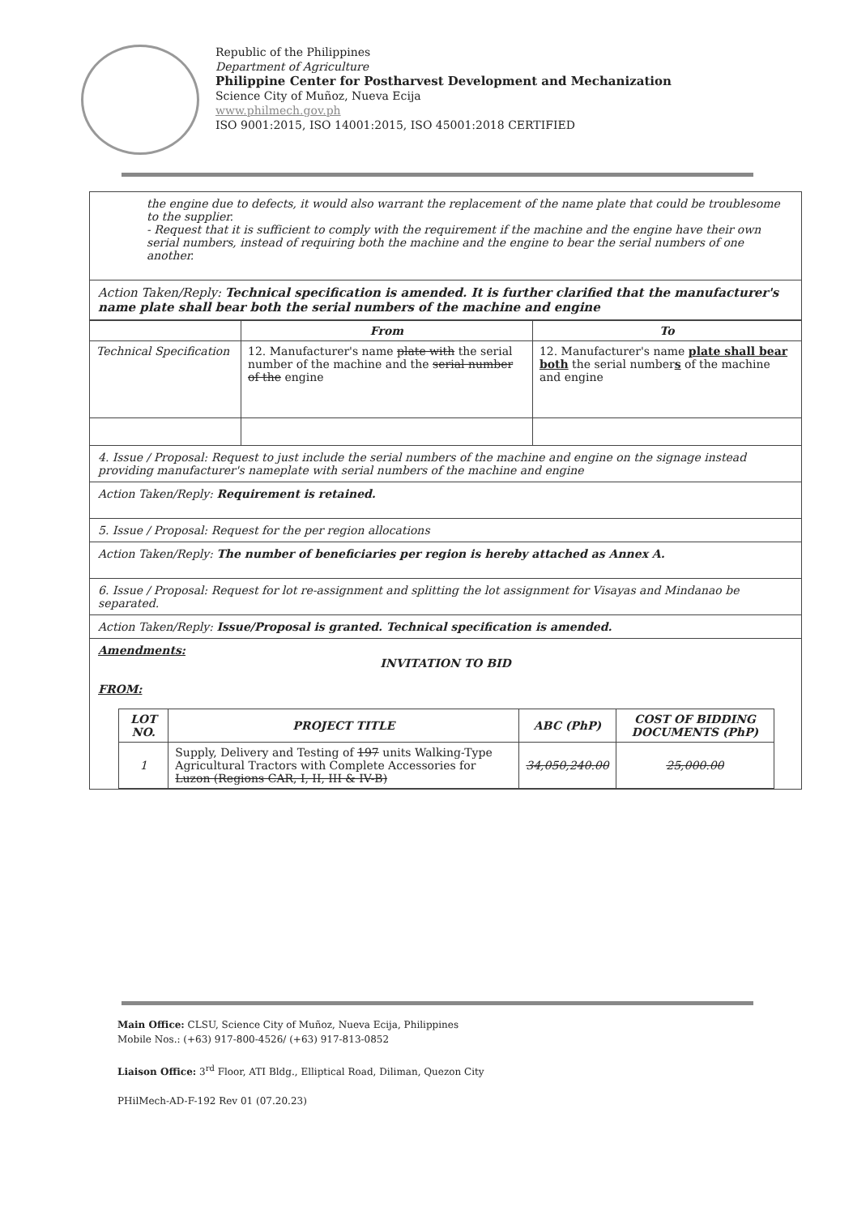Republic of the Philippines
Department of Agriculture
Philippine Center for Postharvest Development and Mechanization
Science City of Muñoz, Nueva Ecija
www.philmech.gov.ph
ISO 9001:2015, ISO 14001:2015, ISO 45001:2018 CERTIFIED
the engine due to defects, it would also warrant the replacement of the name plate that could be troublesome to the supplier.
- Request that it is sufficient to comply with the requirement if the machine and the engine have their own serial numbers, instead of requiring both the machine and the engine to bear the serial numbers of one another.
Action Taken/Reply: Technical specification is amended. It is further clarified that the manufacturer's name plate shall bear both the serial numbers of the machine and engine
| | From | To |
| --- | --- | --- |
| Technical Specification | 12. Manufacturer's name plate with the serial number of the machine and the serial number of the engine | 12. Manufacturer's name plate shall bear both the serial number s of the machine and engine |
4. Issue / Proposal: Request to just include the serial numbers of the machine and engine on the signage instead providing manufacturer's nameplate with serial numbers of the machine and engine
Action Taken/Reply: Requirement is retained.
5. Issue / Proposal: Request for the per region allocations
Action Taken/Reply: The number of beneficiaries per region is hereby attached as Annex A.
6. Issue / Proposal: Request for lot re-assignment and splitting the lot assignment for Visayas and Mindanao be separated.
Action Taken/Reply: Issue/Proposal is granted. Technical specification is amended.
Amendments:
INVITATION TO BID
FROM:
| LOT NO. | PROJECT TITLE | ABC (PhP) | COST OF BIDDING DOCUMENTS (PhP) |
| --- | --- | --- | --- |
| 1 | Supply, Delivery and Testing of 197 units Walking-Type Agricultural Tractors with Complete Accessories for Luzon (Regions CAR, I, II, III & IV-B) | 34,050,240.00 | 25,000.00 |
Main Office: CLSU, Science City of Muñoz, Nueva Ecija, Philippines
Mobile Nos.: (+63) 917-800-4526/ (+63) 917-813-0852
Liaison Office: 3<sup>rd</sup> Floor, ATI Bldg., Elliptical Road, Diliman, Quezon City
PHilMech-AD-F-192 Rev 01 (07.20.23)